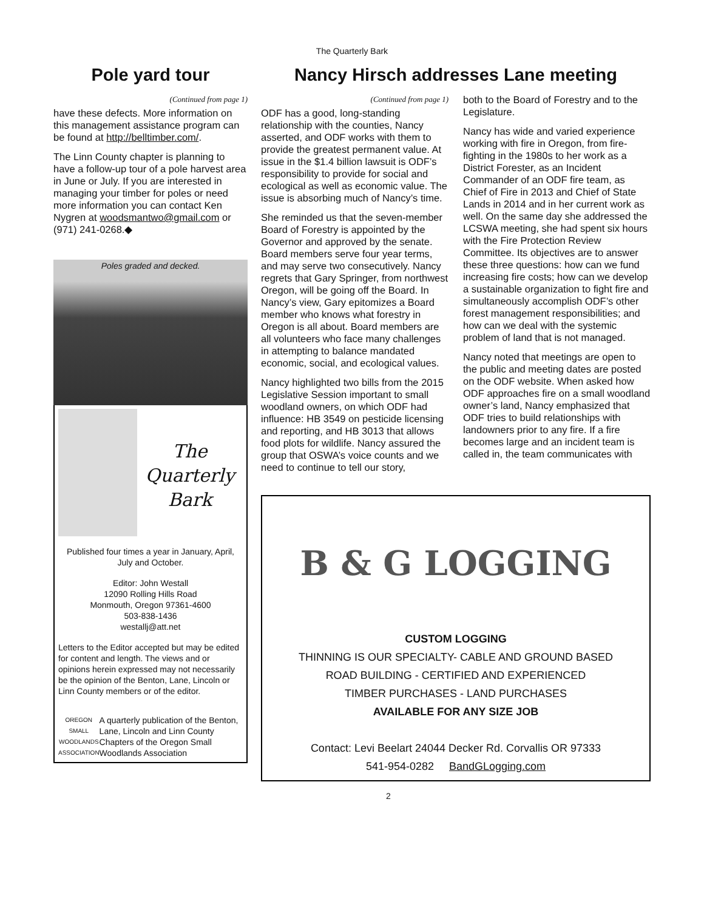The Quarterly Bark
Pole yard tour
(Continued from page 1)
have these defects. More information on this management assistance program can be found at http://belltimber.com/.
The Linn County chapter is planning to have a follow-up tour of a pole harvest area in June or July. If you are interested in managing your timber for poles or need more information you can contact Ken Nygren at woodsmantwo@gmail.com or (971) 241-0268.◆
Poles graded and decked.
The
Quarterly
Bark
Published four times a year in January, April, July and October.
Editor: John Westall
12090 Rolling Hills Road
Monmouth, Oregon 97361-4600
503-838-1436
westallj@att.net
Letters to the Editor accepted but may be edited for content and length. The views and or opinions herein expressed may not necessarily be the opinion of the Benton, Lane, Lincoln or Linn County members or of the editor.
OREGON
SMALL WOODLANDS ASSOCIATION
A quarterly publication of the Benton, Lane, Lincoln and Linn County Chapters of the Oregon Small Woodlands Association
Nancy Hirsch addresses Lane meeting
(Continued from page 1)
ODF has a good, long-standing relationship with the counties, Nancy asserted, and ODF works with them to provide the greatest permanent value. At issue in the $1.4 billion lawsuit is ODF’s responsibility to provide for social and ecological as well as economic value. The issue is absorbing much of Nancy’s time.
She reminded us that the seven-member Board of Forestry is appointed by the Governor and approved by the senate. Board members serve four year terms, and may serve two consecutively. Nancy regrets that Gary Springer, from northwest Oregon, will be going off the Board. In Nancy’s view, Gary epitomizes a Board member who knows what forestry in Oregon is all about. Board members are all volunteers who face many challenges in attempting to balance mandated economic, social, and ecological values.
Nancy highlighted two bills from the 2015 Legislative Session important to small woodland owners, on which ODF had influence: HB 3549 on pesticide licensing and reporting, and HB 3013 that allows food plots for wildlife. Nancy assured the group that OSWA’s voice counts and we need to continue to tell our story,
both to the Board of Forestry and to the Legislature.
Nancy has wide and varied experience working with fire in Oregon, from fire-fighting in the 1980s to her work as a District Forester, as an Incident Commander of an ODF fire team, as Chief of Fire in 2013 and Chief of State Lands in 2014 and in her current work as well. On the same day she addressed the LCSWA meeting, she had spent six hours with the Fire Protection Review Committee. Its objectives are to answer these three questions: how can we fund increasing fire costs; how can we develop a sustainable organization to fight fire and simultaneously accomplish ODF’s other forest management responsibilities; and how can we deal with the systemic problem of land that is not managed.
Nancy noted that meetings are open to the public and meeting dates are posted on the ODF website. When asked how ODF approaches fire on a small woodland owner’s land, Nancy emphasized that ODF tries to build relationships with landowners prior to any fire. If a fire becomes large and an incident team is called in, the team communicates with
B & G LOGGING
CUSTOM LOGGING
THINNING IS OUR SPECIALTY- CABLE AND GROUND BASED
ROAD BUILDING - CERTIFIED AND EXPERIENCED
TIMBER PURCHASES - LAND PURCHASES
AVAILABLE FOR ANY SIZE JOB
Contact: Levi Beelart 24044 Decker Rd. Corvallis OR 97333
541-954-0282 BandGLogging.com
2